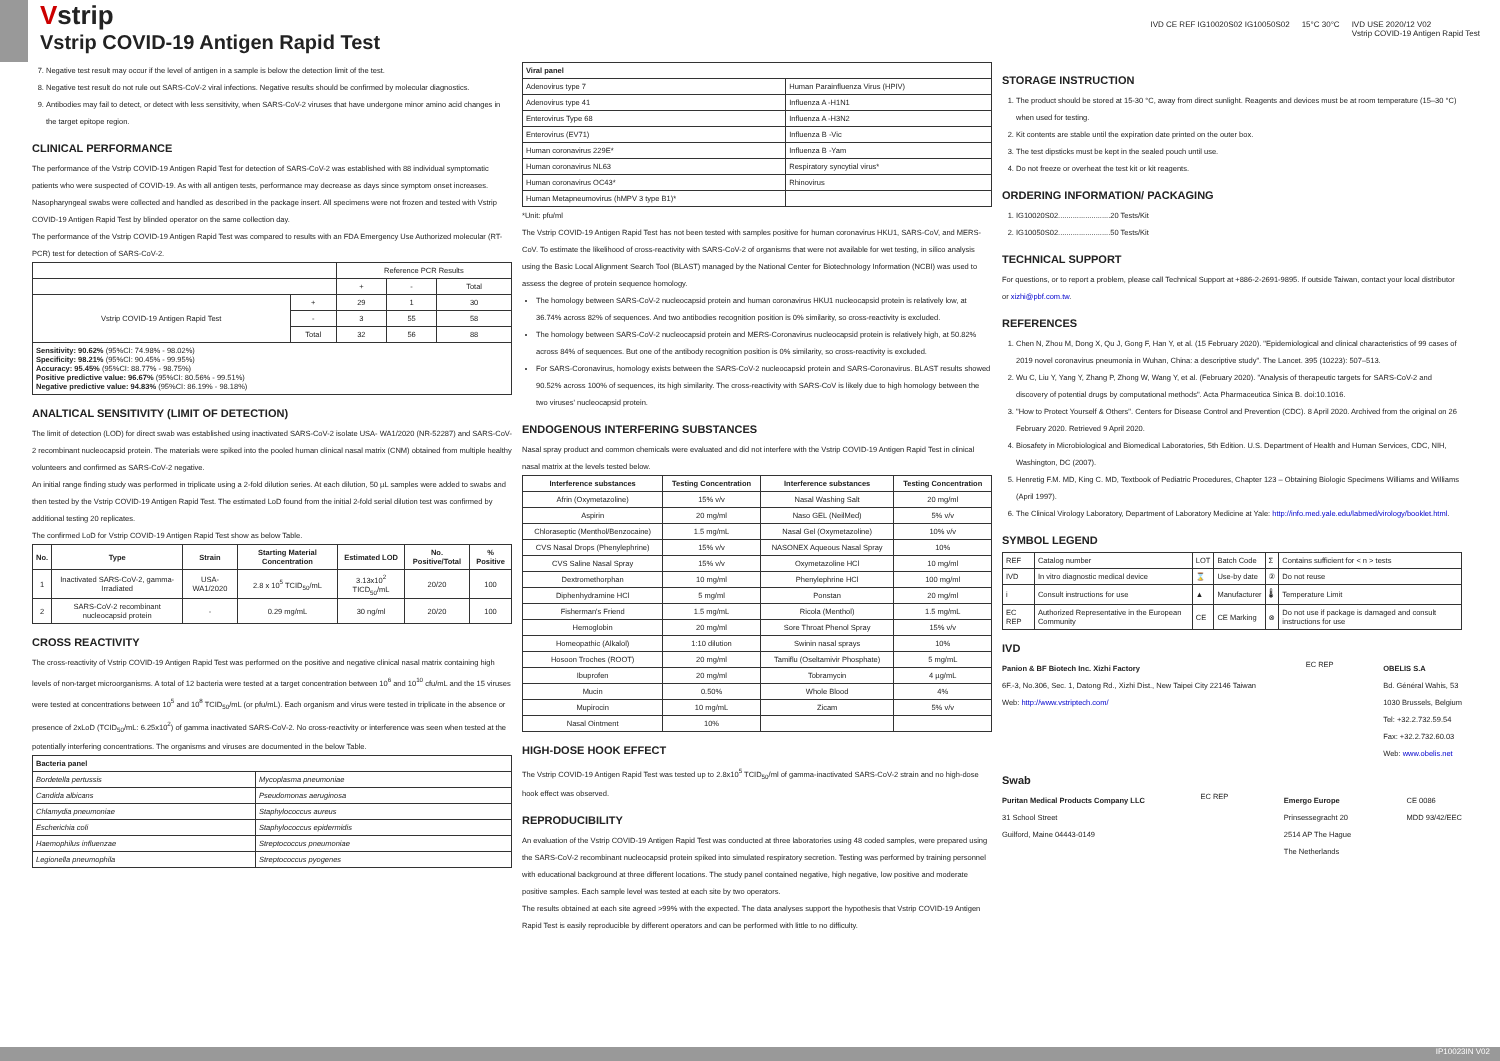Vstrip
Vstrip COVID-19 Antigen Rapid Test
IVD CE REF IG10020S02 IG10050S02 15°C 30°C IVD USE 2020/12 V02
Vstrip COVID-19 Antigen Rapid Test
7. Negative test result may occur if the level of antigen in a sample is below the detection limit of the test.
8. Negative test result do not rule out SARS-CoV-2 viral infections. Negative results should be confirmed by molecular diagnostics.
9. Antibodies may fail to detect, or detect with less sensitivity, when SARS-CoV-2 viruses that have undergone minor amino acid changes in the target epitope region.
CLINICAL PERFORMANCE
The performance of the Vstrip COVID-19 Antigen Rapid Test for detection of SARS-CoV-2 was established with 88 individual symptomatic patients who were suspected of COVID-19. As with all antigen tests, performance may decrease as days since symptom onset increases.
Nasopharyngeal swabs were collected and handled as described in the package insert. All specimens were not frozen and tested with Vstrip COVID-19 Antigen Rapid Test by blinded operator on the same collection day.
The performance of the Vstrip COVID-19 Antigen Rapid Test was compared to results with an FDA Emergency Use Authorized molecular (RT-PCR) test for detection of SARS-CoV-2.
| | | Reference PCR Results | | |
| | | + | - | Total |
| Vstrip COVID-19 Antigen Rapid Test | + | 29 | 1 | 30 |
| | - | 3 | 55 | 58 |
| | Total | 32 | 56 | 88 |
| Sensitivity: 90.62% (95%CI: 74.98% - 98.02%) Specificity: 98.21% (95%CI: 90.45% - 99.95%) Accuracy: 95.45% (95%CI: 88.77% - 98.75%) Positive predictive value: 96.67% (95%CI: 80.56% - 99.51%) Negative predictive value: 94.83% (95%CI: 86.19% - 98.18%) | | | | |
ANALTICAL SENSITIVITY (LIMIT OF DETECTION)
The limit of detection (LOD) for direct swab was established using inactivated SARS-CoV-2 isolate USA- WA1/2020 (NR-52287) and SARS-CoV-2 recombinant nucleocapsid protein. The materials were spiked into the pooled human clinical nasal matrix (CNM) obtained from multiple healthy volunteers and confirmed as SARS-CoV-2 negative.
An initial range finding study was performed in triplicate using a 2-fold dilution series. At each dilution, 50 µL samples were added to swabs and then tested by the Vstrip COVID-19 Antigen Rapid Test. The estimated LoD found from the initial 2-fold serial dilution test was confirmed by additional testing 20 replicates.
The confirmed LoD for Vstrip COVID-19 Antigen Rapid Test show as below Table.
| No. | Type | Strain | Starting Material Concentration | Estimated LOD | No. Positive/Total | % Positive |
| --- | --- | --- | --- | --- | --- | --- |
| 1 | Inactivated SARS-CoV-2, gamma-Irradiated | USA-WA1/2020 | 2.8 x 10<sup>5</sup> TCID<sub>50</sub>/mL | 3.13x10<sup>2</sup> TICD<sub>50</sub>/mL | 20/20 | 100 |
| 2 | SARS-CoV-2 recombinant nucleocapsid protein | - | 0.29 mg/mL | 30 ng/ml | 20/20 | 100 |
CROSS REACTIVITY
The cross-reactivity of Vstrip COVID-19 Antigen Rapid Test was performed on the positive and negative clinical nasal matrix containing high levels of non-target microorganisms. A total of 12 bacteria were tested at a target concentration between 10<sup>6</sup> and 10<sup>10</sup> cfu/mL and the 15 viruses were tested at concentrations between 10<sup>5</sup> and 10<sup>8</sup> TCID<sub>50</sub>/mL (or pfu/mL). Each organism and virus were tested in triplicate in the absence or presence of 2xLoD (TCID<sub>50</sub>/mL: 6.25x10<sup>2</sup>) of gamma inactivated SARS-CoV-2. No cross-reactivity or interference was seen when tested at the potentially interfering concentrations. The organisms and viruses are documented in the below Table.
| Bacteria panel | |
| Bordetella pertussis | Mycoplasma pneumoniae |
| Candida albicans | Pseudomonas aeruginosa |
| Chlamydia pneumoniae | Staphylococcus aureus |
| Escherichia coli | Staphylococcus epidermidis |
| Haemophilus influenzae | Streptococcus pneumoniae |
| Legionella pneumophila | Streptococcus pyogenes |
| Viral panel | |
| Adenovirus type 7 | Human Parainfluenza Virus (HPIV) |
| Adenovirus type 41 | Influenza A -H1N1 |
| Enterovirus Type 68 | Influenza A -H3N2 |
| Enterovirus (EV71) | Influenza B -Vic |
| Human coronavirus 229E* | Influenza B -Yam |
| Human coronavirus NL63 | Respiratory syncytial virus* |
| Human coronavirus OC43* | Rhinovirus |
| Human Metapneumovirus (hMPV 3 type B1)* | |
*Unit: pfu/ml
The Vstrip COVID-19 Antigen Rapid Test has not been tested with samples positive for human coronavirus HKU1, SARS-CoV, and MERS-CoV. To estimate the likelihood of cross-reactivity with SARS-CoV-2 of organisms that were not available for wet testing, in silico analysis using the Basic Local Alignment Search Tool (BLAST) managed by the National Center for Biotechnology Information (NCBI) was used to assess the degree of protein sequence homology.
The homology between SARS-CoV-2 nucleocapsid protein and human coronavirus HKU1 nucleocapsid protein is relatively low, at 36.74% across 82% of sequences. And two antibodies recognition position is 0% similarity, so cross-reactivity is excluded.
The homology between SARS-CoV-2 nucleocapsid protein and MERS-Coronavirus nucleocapsid protein is relatively high, at 50.82% across 84% of sequences. But one of the antibody recognition position is 0% similarity, so cross-reactivity is excluded.
For SARS-Coronavirus, homology exists between the SARS-CoV-2 nucleocapsid protein and SARS-Coronavirus. BLAST results showed 90.52% across 100% of sequences, its high similarity. The cross-reactivity with SARS-CoV is likely due to high homology between the two viruses' nucleocapsid protein.
ENDOGENOUS INTERFERING SUBSTANCES
Nasal spray product and common chemicals were evaluated and did not interfere with the Vstrip COVID-19 Antigen Rapid Test in clinical nasal matrix at the levels tested below.
| Interference substances | Testing Concentration | Interference substances | Testing Concentration |
| --- | --- | --- | --- |
| Afrin (Oxymetazoline) | 15% v/v | Nasal Washing Salt | 20 mg/ml |
| Aspirin | 20 mg/ml | Naso GEL (NeilMed) | 5% v/v |
| Chloraseptic (Menthol/Benzocaine) | 1.5 mg/mL | Nasal Gel (Oxymetazoline) | 10% v/v |
| CVS Nasal Drops (Phenylephrine) | 15% v/v | NASONEX Aqueous Nasal Spray | 10% |
| CVS Saline Nasal Spray | 15% v/v | Oxymetazoline HCl | 10 mg/ml |
| Dextromethorphan | 10 mg/ml | Phenylephrine HCl | 100 mg/ml |
| Diphenhydramine HCl | 5 mg/ml | Ponstan | 20 mg/ml |
| Fisherman's Friend | 1.5 mg/mL | Ricola (Menthol) | 1.5 mg/mL |
| Hemoglobin | 20 mg/ml | Sore Throat Phenol Spray | 15% v/v |
| Homeopathic (Alkalol) | 1:10 dilution | Swinin nasal sprays | 10% |
| Hosoon Troches (ROOT) | 20 mg/ml | Tamiflu (Oseltamivir Phosphate) | 5 mg/mL |
| Ibuprofen | 20 mg/ml | Tobramycin | 4 µg/mL |
| Mucin | 0.50% | Whole Blood | 4% |
| Mupirocin | 10 mg/mL | Zicam | 5% v/v |
| Nasal Ointment | 10% | | |
HIGH-DOSE HOOK EFFECT
The Vstrip COVID-19 Antigen Rapid Test was tested up to 2.8x10<sup>5</sup> TCID<sub>50</sub>/ml of gamma-inactivated SARS-CoV-2 strain and no high-dose hook effect was observed.
REPRODUCIBILITY
An evaluation of the Vstrip COVID-19 Antigen Rapid Test was conducted at three laboratories using 48 coded samples, were prepared using the SARS-CoV-2 recombinant nucleocapsid protein spiked into simulated respiratory secretion. Testing was performed by training personnel with educational background at three different locations. The study panel contained negative, high negative, low positive and moderate positive samples. Each sample level was tested at each site by two operators.
The results obtained at each site agreed >99% with the expected. The data analyses support the hypothesis that Vstrip COVID-19 Antigen Rapid Test is easily reproducible by different operators and can be performed with little to no difficulty.
STORAGE INSTRUCTION
1. The product should be stored at 15-30 °C, away from direct sunlight. Reagents and devices must be at room temperature (15–30 °C) when used for testing.
2. Kit contents are stable until the expiration date printed on the outer box.
3. The test dipsticks must be kept in the sealed pouch until use.
4. Do not freeze or overheat the test kit or kit reagents.
ORDERING INFORMATION/ PACKAGING
1. IG10020S02.........................20 Tests/Kit
2. IG10050S02.........................50 Tests/Kit
TECHNICAL SUPPORT
For questions, or to report a problem, please call Technical Support at +886-2-2691-9895. If outside Taiwan, contact your local distributor or xizhi@pbf.com.tw.
REFERENCES
1. Chen N, Zhou M, Dong X, Qu J, Gong F, Han Y, et al. (15 February 2020). "Epidemiological and clinical characteristics of 99 cases of 2019 novel coronavirus pneumonia in Wuhan, China: a descriptive study". The Lancet. 395 (10223): 507–513.
2. Wu C, Liu Y, Yang Y, Zhang P, Zhong W, Wang Y, et al. (February 2020). "Analysis of therapeutic targets for SARS-CoV-2 and discovery of potential drugs by computational methods". Acta Pharmaceutica Sinica B. doi:10.1016.
3. "How to Protect Yourself & Others". Centers for Disease Control and Prevention (CDC). 8 April 2020. Archived from the original on 26 February 2020. Retrieved 9 April 2020.
4. Biosafety in Microbiological and Biomedical Laboratories, 5th Edition. U.S. Department of Health and Human Services, CDC, NIH, Washington, DC (2007).
5. Henretig F.M. MD, King C. MD, Textbook of Pediatric Procedures, Chapter 123 – Obtaining Biologic Specimens Williams and Williams (April 1997).
6. The Clinical Virology Laboratory, Department of Laboratory Medicine at Yale: http://info.med.yale.edu/labmed/virology/booklet.html.
SYMBOL LEGEND
| REF | Catalog number | LOT | Batch Code | Σ | Contains sufficient for < n > tests |
| IVD | In vitro diagnostic medical device | ⌛ | Use-by date | ② | Do not reuse |
| i | Consult instructions for use | ▲ | Manufacturer | 🌡 | Temperature Limit |
| EC REP | Authorized Representative in the European Community | CE | CE Marking | ⊗ | Do not use if package is damaged and consult instructions for use |
IVD
Panion & BF Biotech Inc. Xizhi Factory
6F.-3, No.306, Sec. 1, Datong Rd., Xizhi Dist., New Taipei City 22146 Taiwan
Web: http://www.vstriptech.com/
EC REP
OBELIS S.A
Bd. Général Wahis, 53
1030 Brussels, Belgium
Tel: +32.2.732.59.54
Fax: +32.2.732.60.03
Web: www.obelis.net
Swab
Puritan Medical Products Company LLC
31 School Street
Guilford, Maine 04443-0149
EC REP
Emergo Europe
Prinsessegracht 20
2514 AP The Hague
The Netherlands
CE 0086
MDD 93/42/EEC
IP10023IN V02